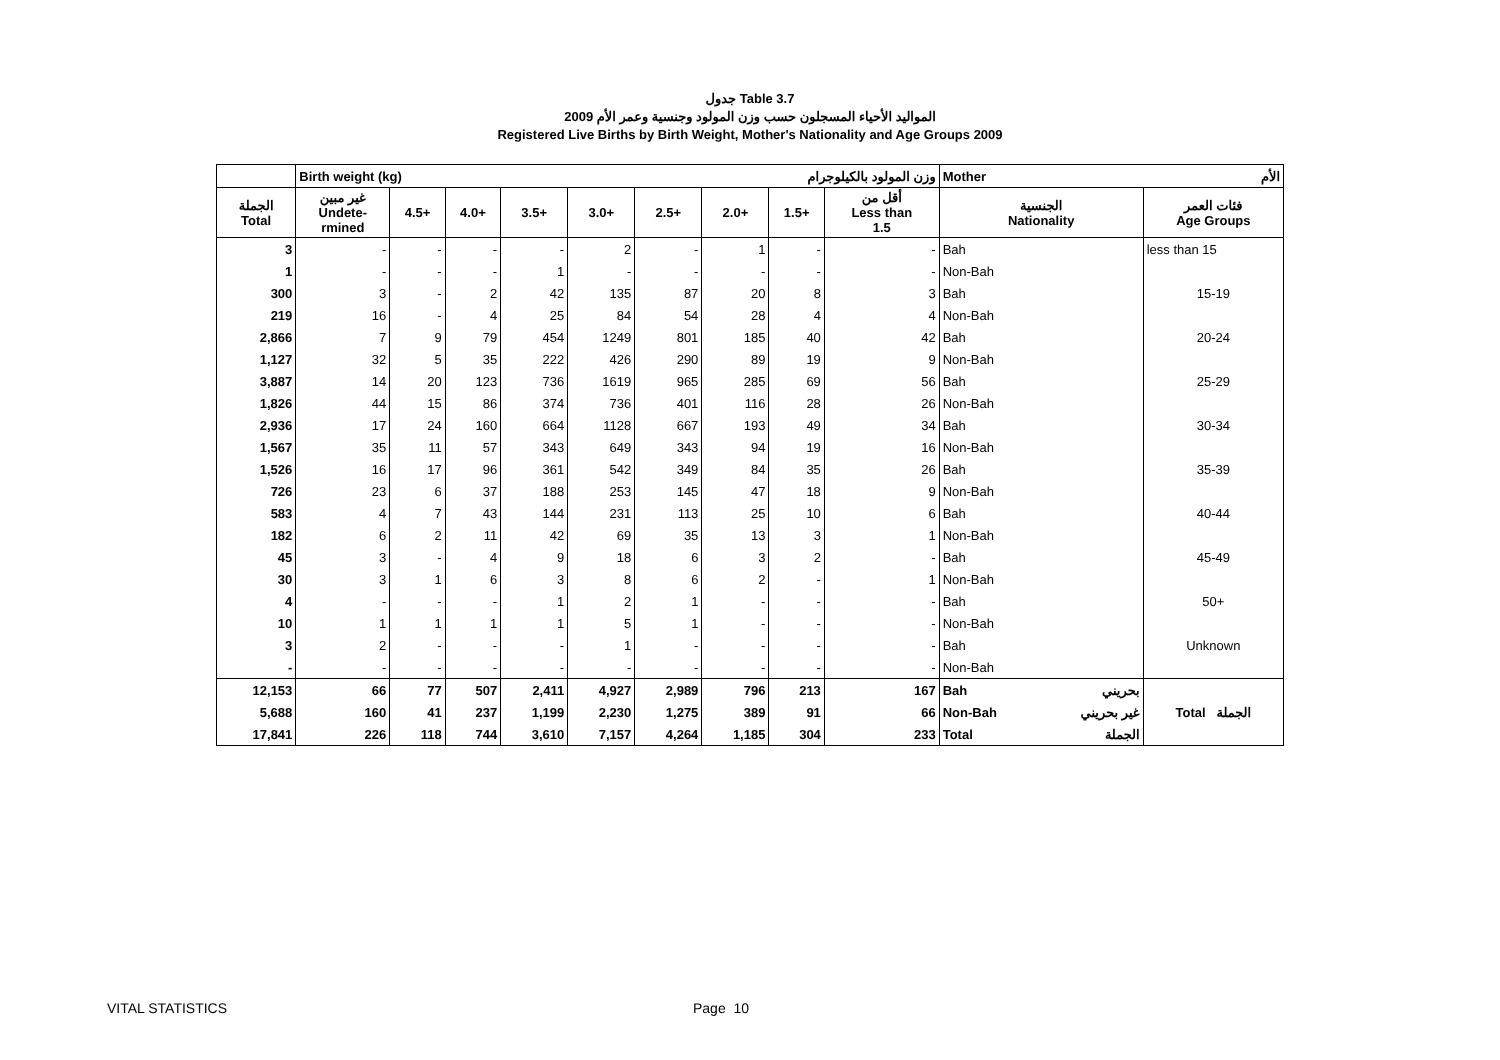جدول Table 3.7
المواليد الأحياء المسجلون حسب وزن المولود وجنسية وعمر الأم 2009
Registered Live Births by Birth Weight, Mother's Nationality and Age Groups 2009
| | Birth weight (kg) | | | | | وزن المولود بالكيلوجرام | | | | Mother | الأم |
| --- | --- | --- | --- | --- | --- | --- | --- | --- | --- | --- | --- |
| الجملة Total | غير مبين Undete- rmined | 4.5+ | 4.0+ | 3.5+ | 3.0+ | 2.5+ | 2.0+ | 1.5+ | أقل من Less than 1.5 | الجنسية Nationality | فئات العمر Age Groups |
| 3 | - | - | - | - | 2 | - | 1 | - | - | Bah | less than 15 |
| 1 | - | - | - | 1 | - | - | - | - | - | Non-Bah | |
| 300 | 3 | - | 2 | 42 | 135 | 87 | 20 | 8 | 3 | Bah | 15-19 |
| 219 | 16 | - | 4 | 25 | 84 | 54 | 28 | 4 | 4 | Non-Bah | |
| 2,866 | 7 | 9 | 79 | 454 | 1249 | 801 | 185 | 40 | 42 | Bah | 20-24 |
| 1,127 | 32 | 5 | 35 | 222 | 426 | 290 | 89 | 19 | 9 | Non-Bah | |
| 3,887 | 14 | 20 | 123 | 736 | 1619 | 965 | 285 | 69 | 56 | Bah | 25-29 |
| 1,826 | 44 | 15 | 86 | 374 | 736 | 401 | 116 | 28 | 26 | Non-Bah | |
| 2,936 | 17 | 24 | 160 | 664 | 1128 | 667 | 193 | 49 | 34 | Bah | 30-34 |
| 1,567 | 35 | 11 | 57 | 343 | 649 | 343 | 94 | 19 | 16 | Non-Bah | |
| 1,526 | 16 | 17 | 96 | 361 | 542 | 349 | 84 | 35 | 26 | Bah | 35-39 |
| 726 | 23 | 6 | 37 | 188 | 253 | 145 | 47 | 18 | 9 | Non-Bah | |
| 583 | 4 | 7 | 43 | 144 | 231 | 113 | 25 | 10 | 6 | Bah | 40-44 |
| 182 | 6 | 2 | 11 | 42 | 69 | 35 | 13 | 3 | 1 | Non-Bah | |
| 45 | 3 | - | 4 | 9 | 18 | 6 | 3 | 2 | - | Bah | 45-49 |
| 30 | 3 | 1 | 6 | 3 | 8 | 6 | 2 | - | 1 | Non-Bah | |
| 4 | - | - | - | 1 | 2 | 1 | - | - | - | Bah | 50+ |
| 10 | 1 | 1 | 1 | 1 | 5 | 1 | - | - | - | Non-Bah | |
| 3 | 2 | - | - | - | 1 | - | - | - | - | Bah | Unknown |
| - | - | - | - | - | - | - | - | - | - | Non-Bah | |
| 12,153 | 66 | 77 | 507 | 2,411 | 4,927 | 2,989 | 796 | 213 | 167 | Bah بحريني | |
| 5,688 | 160 | 41 | 237 | 1,199 | 2,230 | 1,275 | 389 | 91 | 66 | Non-Bah غير بحريني | Total الجملة |
| 17,841 | 226 | 118 | 744 | 3,610 | 7,157 | 4,264 | 1,185 | 304 | 233 | Total الجملة | |
VITAL STATISTICS Page 10